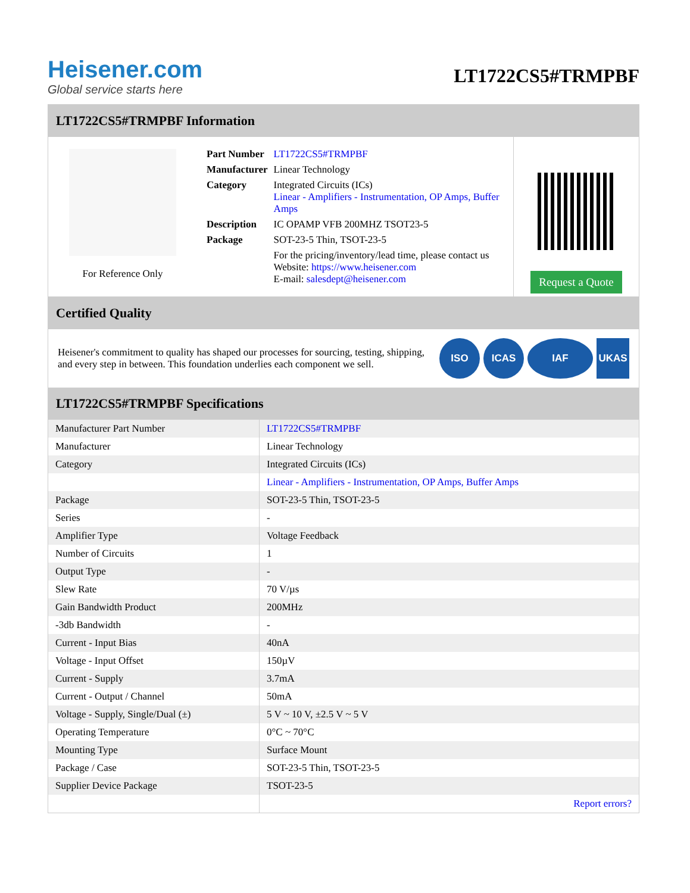Heisener.com
Global service starts here
LT1722CS5#TRMPBF
LT1722CS5#TRMPBF Information
For Reference Only
| Part Number | LT1722CS5#TRMPBF |
| Manufacturer | Linear Technology |
| Category | Integrated Circuits (ICs) Linear - Amplifiers - Instrumentation, OP Amps, Buffer Amps |
| Description | IC OPAMP VFB 200MHZ TSOT23-5 |
| Package | SOT-23-5 Thin, TSOT-23-5 |
| | For the pricing/inventory/lead time, please contact us Website: https://www.heisener.com E-mail: salesdept@heisener.com |
Request a Quote
Certified Quality
Heisener's commitment to quality has shaped our processes for sourcing, testing, shipping, and every step in between. This foundation underlies each component we sell.
ISO ICAS IAF UKAS
LT1722CS5#TRMPBF Specifications
| Manufacturer Part Number | LT1722CS5#TRMPBF |
| Manufacturer | Linear Technology |
| Category | Integrated Circuits (ICs) |
| | Linear - Amplifiers - Instrumentation, OP Amps, Buffer Amps |
| Package | SOT-23-5 Thin, TSOT-23-5 |
| Series | - |
| Amplifier Type | Voltage Feedback |
| Number of Circuits | 1 |
| Output Type | - |
| Slew Rate | 70 V/µs |
| Gain Bandwidth Product | 200MHz |
| -3db Bandwidth | - |
| Current - Input Bias | 40nA |
| Voltage - Input Offset | 150µV |
| Current - Supply | 3.7mA |
| Current - Output / Channel | 50mA |
| Voltage - Supply, Single/Dual (±) | 5 V ~ 10 V, ±2.5 V ~ 5 V |
| Operating Temperature | 0°C ~ 70°C |
| Mounting Type | Surface Mount |
| Package / Case | SOT-23-5 Thin, TSOT-23-5 |
| Supplier Device Package | TSOT-23-5 |
| | Report errors? |